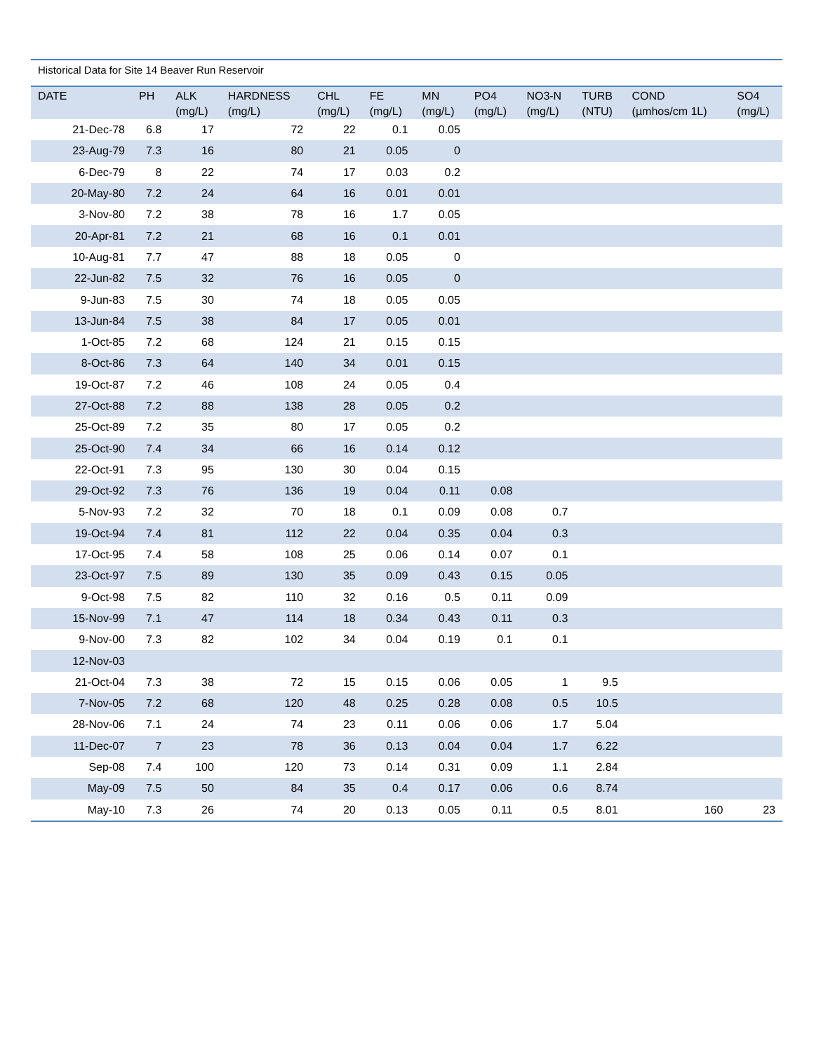Historical Data for Site 14 Beaver Run Reservoir
| DATE | PH | ALK (mg/L) | HARDNESS (mg/L) | CHL (mg/L) | FE (mg/L) | MN (mg/L) | PO4 (mg/L) | NO3-N (mg/L) | TURB (NTU) | COND (µmhos/cm 1L) | SO4 (mg/L) |
| --- | --- | --- | --- | --- | --- | --- | --- | --- | --- | --- | --- |
| 21-Dec-78 | 6.8 | 17 | 72 | 22 | 0.1 | 0.05 | | | | | |
| 23-Aug-79 | 7.3 | 16 | 80 | 21 | 0.05 | 0 | | | | | |
| 6-Dec-79 | 8 | 22 | 74 | 17 | 0.03 | 0.2 | | | | | |
| 20-May-80 | 7.2 | 24 | 64 | 16 | 0.01 | 0.01 | | | | | |
| 3-Nov-80 | 7.2 | 38 | 78 | 16 | 1.7 | 0.05 | | | | | |
| 20-Apr-81 | 7.2 | 21 | 68 | 16 | 0.1 | 0.01 | | | | | |
| 10-Aug-81 | 7.7 | 47 | 88 | 18 | 0.05 | 0 | | | | | |
| 22-Jun-82 | 7.5 | 32 | 76 | 16 | 0.05 | 0 | | | | | |
| 9-Jun-83 | 7.5 | 30 | 74 | 18 | 0.05 | 0.05 | | | | | |
| 13-Jun-84 | 7.5 | 38 | 84 | 17 | 0.05 | 0.01 | | | | | |
| 1-Oct-85 | 7.2 | 68 | 124 | 21 | 0.15 | 0.15 | | | | | |
| 8-Oct-86 | 7.3 | 64 | 140 | 34 | 0.01 | 0.15 | | | | | |
| 19-Oct-87 | 7.2 | 46 | 108 | 24 | 0.05 | 0.4 | | | | | |
| 27-Oct-88 | 7.2 | 88 | 138 | 28 | 0.05 | 0.2 | | | | | |
| 25-Oct-89 | 7.2 | 35 | 80 | 17 | 0.05 | 0.2 | | | | | |
| 25-Oct-90 | 7.4 | 34 | 66 | 16 | 0.14 | 0.12 | | | | | |
| 22-Oct-91 | 7.3 | 95 | 130 | 30 | 0.04 | 0.15 | | | | | |
| 29-Oct-92 | 7.3 | 76 | 136 | 19 | 0.04 | 0.11 | 0.08 | | | | |
| 5-Nov-93 | 7.2 | 32 | 70 | 18 | 0.1 | 0.09 | 0.08 | 0.7 | | | |
| 19-Oct-94 | 7.4 | 81 | 112 | 22 | 0.04 | 0.35 | 0.04 | 0.3 | | | |
| 17-Oct-95 | 7.4 | 58 | 108 | 25 | 0.06 | 0.14 | 0.07 | 0.1 | | | |
| 23-Oct-97 | 7.5 | 89 | 130 | 35 | 0.09 | 0.43 | 0.15 | 0.05 | | | |
| 9-Oct-98 | 7.5 | 82 | 110 | 32 | 0.16 | 0.5 | 0.11 | 0.09 | | | |
| 15-Nov-99 | 7.1 | 47 | 114 | 18 | 0.34 | 0.43 | 0.11 | 0.3 | | | |
| 9-Nov-00 | 7.3 | 82 | 102 | 34 | 0.04 | 0.19 | 0.1 | 0.1 | | | |
| 12-Nov-03 | | | | | | | | | | | |
| 21-Oct-04 | 7.3 | 38 | 72 | 15 | 0.15 | 0.06 | 0.05 | 1 | 9.5 | | |
| 7-Nov-05 | 7.2 | 68 | 120 | 48 | 0.25 | 0.28 | 0.08 | 0.5 | 10.5 | | |
| 28-Nov-06 | 7.1 | 24 | 74 | 23 | 0.11 | 0.06 | 0.06 | 1.7 | 5.04 | | |
| 11-Dec-07 | 7 | 23 | 78 | 36 | 0.13 | 0.04 | 0.04 | 1.7 | 6.22 | | |
| Sep-08 | 7.4 | 100 | 120 | 73 | 0.14 | 0.31 | 0.09 | 1.1 | 2.84 | | |
| May-09 | 7.5 | 50 | 84 | 35 | 0.4 | 0.17 | 0.06 | 0.6 | 8.74 | | |
| May-10 | 7.3 | 26 | 74 | 20 | 0.13 | 0.05 | 0.11 | 0.5 | 8.01 | 160 | 23 |